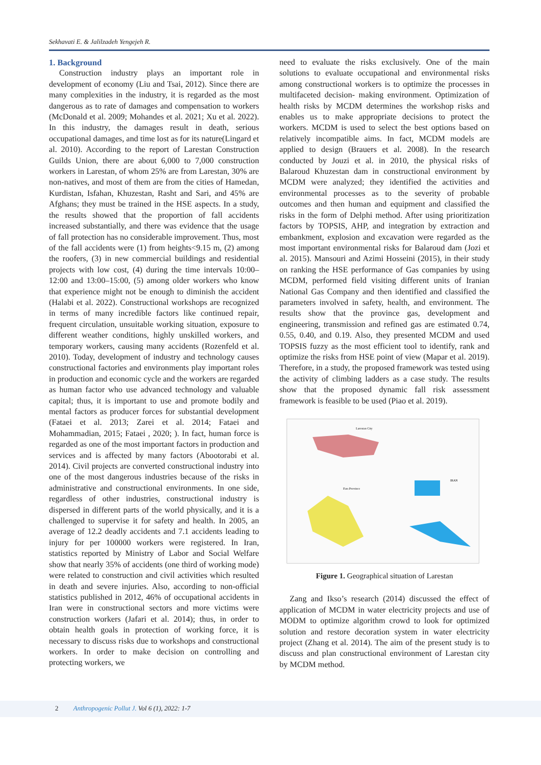Sekhavati E. & Jalilzadeh Yengejeh R.
1. Background
Construction industry plays an important role in development of economy (Liu and Tsai, 2012). Since there are many complexities in the industry, it is regarded as the most dangerous as to rate of damages and compensation to workers (McDonald et al. 2009; Mohandes et al. 2021; Xu et al. 2022). In this industry, the damages result in death, serious occupational damages, and time lost as for its nature(Lingard et al. 2010). According to the report of Larestan Construction Guilds Union, there are about 6,000 to 7,000 construction workers in Larestan, of whom 25% are from Larestan, 30% are non-natives, and most of them are from the cities of Hamedan, Kurdistan, Isfahan, Khuzestan, Rasht and Sari, and 45% are Afghans; they must be trained in the HSE aspects. In a study, the results showed that the proportion of fall accidents increased substantially, and there was evidence that the usage of fall protection has no considerable improvement. Thus, most of the fall accidents were (1) from heights<9.15 m, (2) among the roofers, (3) in new commercial buildings and residential projects with low cost, (4) during the time intervals 10:00–12:00 and 13:00–15:00, (5) among older workers who know that experience might not be enough to diminish the accident (Halabi et al. 2022). Constructional workshops are recognized in terms of many incredible factors like continued repair, frequent circulation, unsuitable working situation, exposure to different weather conditions, highly unskilled workers, and temporary workers, causing many accidents (Rozenfeld et al. 2010). Today, development of industry and technology causes constructional factories and environments play important roles in production and economic cycle and the workers are regarded as human factor who use advanced technology and valuable capital; thus, it is important to use and promote bodily and mental factors as producer forces for substantial development (Fataei et al. 2013; Zarei et al. 2014; Fataei and Mohammadian, 2015; Fataei , 2020; ). In fact, human force is regarded as one of the most important factors in production and services and is affected by many factors (Abootorabi et al. 2014). Civil projects are converted constructional industry into one of the most dangerous industries because of the risks in administrative and constructional environments. In one side, regardless of other industries, constructional industry is dispersed in different parts of the world physically, and it is a challenged to supervise it for safety and health. In 2005, an average of 12.2 deadly accidents and 7.1 accidents leading to injury for per 100000 workers were registered. In Iran, statistics reported by Ministry of Labor and Social Welfare show that nearly 35% of accidents (one third of working mode) were related to construction and civil activities which resulted in death and severe injuries. Also, according to non-official statistics published in 2012, 46% of occupational accidents in Iran were in constructional sectors and more victims were construction workers (Jafari et al. 2014); thus, in order to obtain health goals in protection of working force, it is necessary to discuss risks due to workshops and constructional workers. In order to make decision on controlling and protecting workers, we
need to evaluate the risks exclusively. One of the main solutions to evaluate occupational and environmental risks among constructional workers is to optimize the processes in multifaceted decision- making environment. Optimization of health risks by MCDM determines the workshop risks and enables us to make appropriate decisions to protect the workers. MCDM is used to select the best options based on relatively incompatible aims. In fact, MCDM models are applied to design (Brauers et al. 2008). In the research conducted by Jouzi et al. in 2010, the physical risks of Balaroud Khuzestan dam in constructional environment by MCDM were analyzed; they identified the activities and environmental processes as to the severity of probable outcomes and then human and equipment and classified the risks in the form of Delphi method. After using prioritization factors by TOPSIS, AHP, and integration by extraction and embankment, explosion and excavation were regarded as the most important environmental risks for Balaroud dam (Jozi et al. 2015). Mansouri and Azimi Hosseini (2015), in their study on ranking the HSE performance of Gas companies by using MCDM, performed field visiting different units of Iranian National Gas Company and then identified and classified the parameters involved in safety, health, and environment. The results show that the province gas, development and engineering, transmission and refined gas are estimated 0.74, 0.55, 0.40, and 0.19. Also, they presented MCDM and used TOPSIS fuzzy as the most efficient tool to identify, rank and optimize the risks from HSE point of view (Mapar et al. 2019). Therefore, in a study, the proposed framework was tested using the activity of climbing ladders as a case study. The results show that the proposed dynamic fall risk assessment framework is feasible to be used (Piao et al. 2019).
IRAN
Larestan City
Fars Province
Figure 1. Geographical situation of Larestan
Zang and Ikso’s research (2014) discussed the effect of application of MCDM in water electricity projects and use of MODM to optimize algorithm crowd to look for optimized solution and restore decoration system in water electricity project (Zhang et al. 2014). The aim of the present study is to discuss and plan constructional environment of Larestan city by MCDM method.
2 Anthropogenic Pollut J. Vol 6 (1), 2022: 1-7